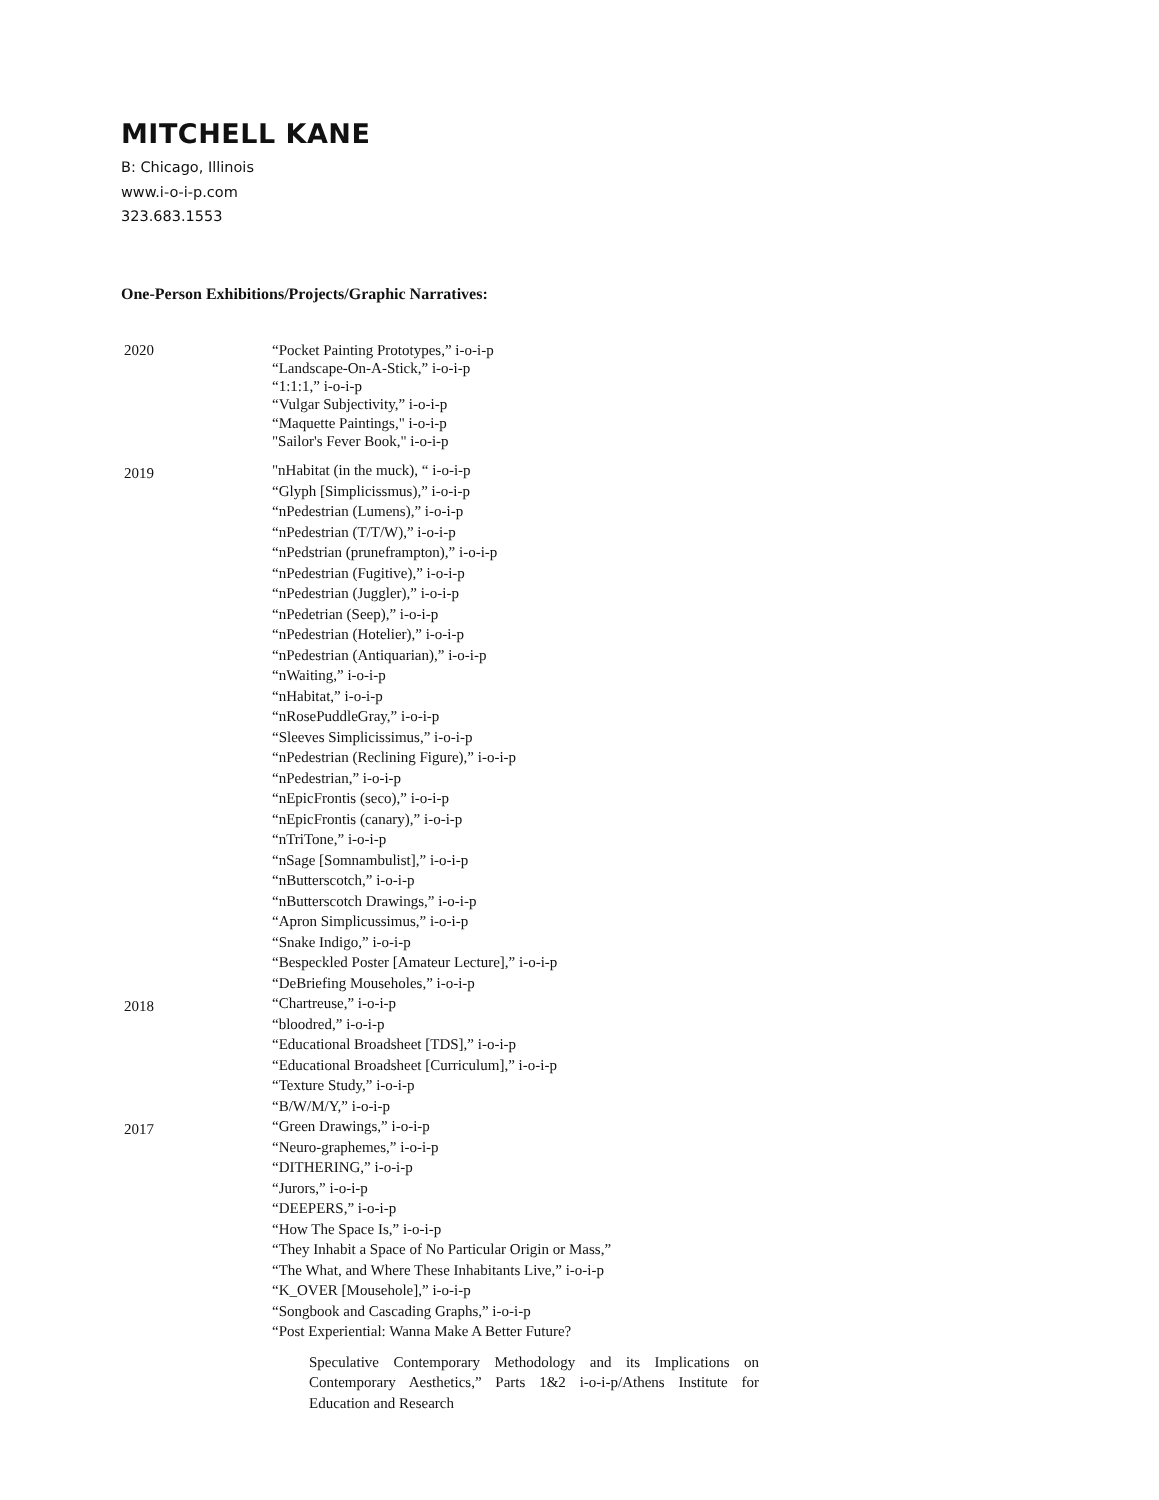MITCHELL KANE
B: Chicago, Illinois
www.i-o-i-p.com
323.683.1553
One-Person Exhibitions/Projects/Graphic Narratives:
2020 “Pocket Painting Prototypes,” i-o-i-p
“Landscape-On-A-Stick,” i-o-i-p
“1:1:1,” i-o-i-p
“Vulgar Subjectivity,” i-o-i-p
“Maquette Paintings," i-o-i-p
"Sailor's Fever Book," i-o-i-p
2019
"nHabitat (in the muck), “ i-o-i-p
“Glyph [Simplicissmus),” i-o-i-p
“nPedestrian (Lumens),” i-o-i-p
“nPedestrian (T/T/W),” i-o-i-p
“nPedstrian (pruneframpton),” i-o-i-p
“nPedestrian (Fugitive),” i-o-i-p
“nPedestrian (Juggler),” i-o-i-p
“nPedetrian (Seep),” i-o-i-p
“nPedestrian (Hotelier),” i-o-i-p
“nPedestrian (Antiquarian),” i-o-i-p
“nWaiting,” i-o-i-p
“nHabitat,” i-o-i-p
“nRosePuddleGray,” i-o-i-p
“Sleeves Simplicissimus,” i-o-i-p
“nPedestrian (Reclining Figure),” i-o-i-p
“nPedestrian,” i-o-i-p
“nEpicFrontis (seco),” i-o-i-p
“nEpicFrontis (canary),” i-o-i-p
“nTriTone,” i-o-i-p
“nSage [Somnambulist],” i-o-i-p
“nButterscotch,” i-o-i-p
“nButterscotch Drawings,” i-o-i-p
“Apron Simplicussimus,” i-o-i-p
“Snake Indigo,” i-o-i-p
“Bespeckled Poster [Amateur Lecture],” i-o-i-p
“DeBriefing Mouseholes,” i-o-i-p
2018
“Chartreuse,” i-o-i-p
“bloodred,” i-o-i-p
“Educational Broadsheet [TDS],” i-o-i-p
“Educational Broadsheet [Curriculum],” i-o-i-p
“Texture Study,” i-o-i-p
“B/W/M/Y,” i-o-i-p
2017
“Green Drawings,” i-o-i-p
“Neuro-graphemes,” i-o-i-p
“DITHERING,” i-o-i-p
“Jurors,” i-o-i-p
“DEEPERS,” i-o-i-p
“How The Space Is,” i-o-i-p
“They Inhabit a Space of No Particular Origin or Mass,”
“The What, and Where These Inhabitants Live,” i-o-i-p
“K_OVER [Mousehole],” i-o-i-p
“Songbook and Cascading Graphs,” i-o-i-p
“Post Experiential: Wanna Make A Better Future?
Speculative Contemporary Methodology and its Implications on Contemporary Aesthetics,” Parts 1&2 i-o-i-p/Athens Institute for Education and Research